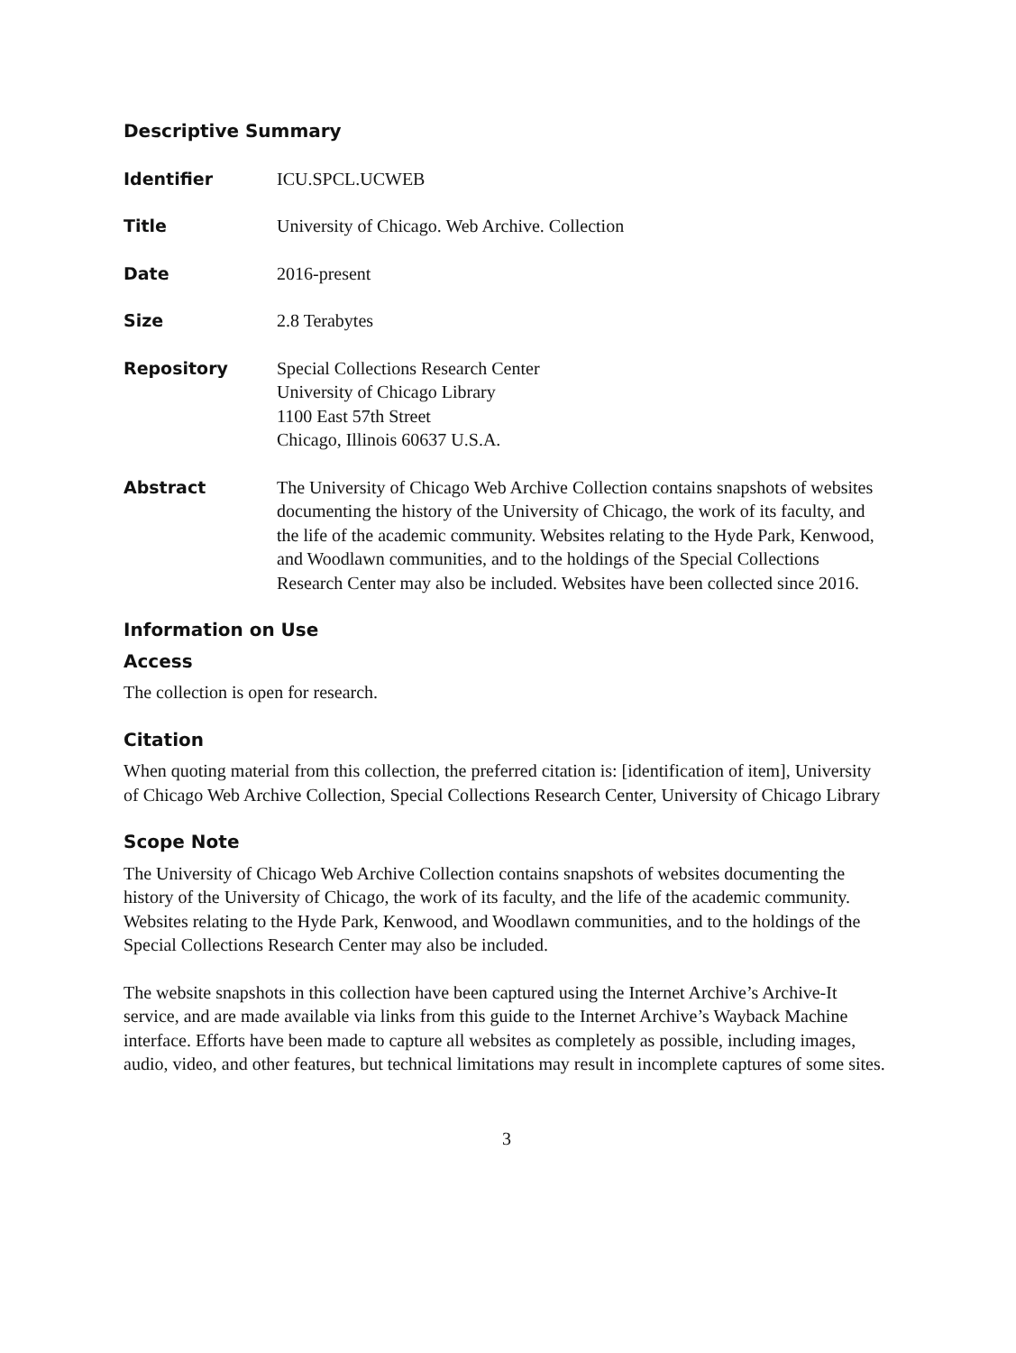Descriptive Summary
Identifier ICU.SPCL.UCWEB
Title University of Chicago. Web Archive. Collection
Date 2016-present
Size 2.8 Terabytes
Repository Special Collections Research Center
University of Chicago Library
1100 East 57th Street
Chicago, Illinois 60637 U.S.A.
Abstract The University of Chicago Web Archive Collection contains snapshots of websites documenting the history of the University of Chicago, the work of its faculty, and the life of the academic community. Websites relating to the Hyde Park, Kenwood, and Woodlawn communities, and to the holdings of the Special Collections Research Center may also be included. Websites have been collected since 2016.
Information on Use
Access
The collection is open for research.
Citation
When quoting material from this collection, the preferred citation is: [identification of item], University of Chicago Web Archive Collection, Special Collections Research Center, University of Chicago Library
Scope Note
The University of Chicago Web Archive Collection contains snapshots of websites documenting the history of the University of Chicago, the work of its faculty, and the life of the academic community. Websites relating to the Hyde Park, Kenwood, and Woodlawn communities, and to the holdings of the Special Collections Research Center may also be included.
The website snapshots in this collection have been captured using the Internet Archive’s Archive-It service, and are made available via links from this guide to the Internet Archive’s Wayback Machine interface. Efforts have been made to capture all websites as completely as possible, including images, audio, video, and other features, but technical limitations may result in incomplete captures of some sites.
3